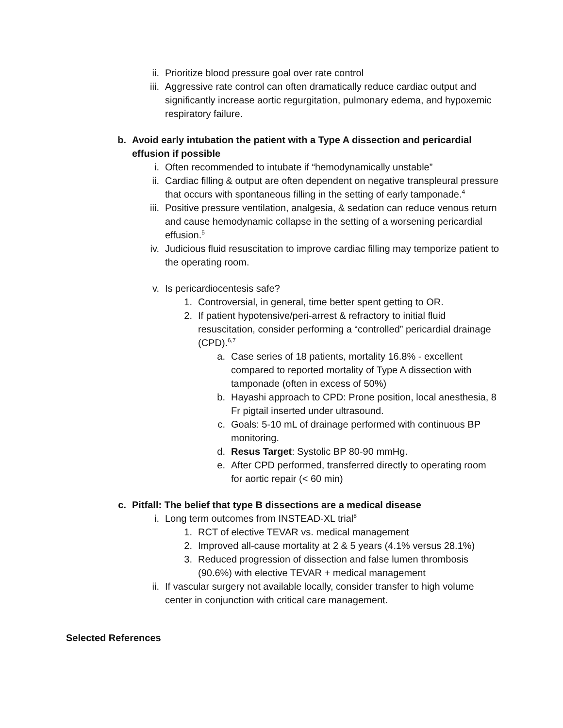ii. Prioritize blood pressure goal over rate control
iii. Aggressive rate control can often dramatically reduce cardiac output and significantly increase aortic regurgitation, pulmonary edema, and hypoxemic respiratory failure.
b. Avoid early intubation the patient with a Type A dissection and pericardial effusion if possible
i. Often recommended to intubate if “hemodynamically unstable”
ii. Cardiac filling & output are often dependent on negative transpleural pressure that occurs with spontaneous filling in the setting of early tamponade.<sup>4</sup>
iii. Positive pressure ventilation, analgesia, & sedation can reduce venous return and cause hemodynamic collapse in the setting of a worsening pericardial effusion.<sup>5</sup>
iv. Judicious fluid resuscitation to improve cardiac filling may temporize patient to the operating room.
v. Is pericardiocentesis safe?
1. Controversial, in general, time better spent getting to OR.
2. If patient hypotensive/peri-arrest & refractory to initial fluid resuscitation, consider performing a “controlled” pericardial drainage (CPD).<sup>6,7</sup>
a. Case series of 18 patients, mortality 16.8% - excellent compared to reported mortality of Type A dissection with tamponade (often in excess of 50%)
b. Hayashi approach to CPD: Prone position, local anesthesia, 8 Fr pigtail inserted under ultrasound.
c. Goals: 5-10 mL of drainage performed with continuous BP monitoring.
d. Resus Target: Systolic BP 80-90 mmHg.
e. After CPD performed, transferred directly to operating room for aortic repair (< 60 min)
c. Pitfall: The belief that type B dissections are a medical disease
i. Long term outcomes from INSTEAD-XL trial<sup>8</sup>
1. RCT of elective TEVAR vs. medical management
2. Improved all-cause mortality at 2 & 5 years (4.1% versus 28.1%)
3. Reduced progression of dissection and false lumen thrombosis (90.6%) with elective TEVAR + medical management
ii. If vascular surgery not available locally, consider transfer to high volume center in conjunction with critical care management.
Selected References